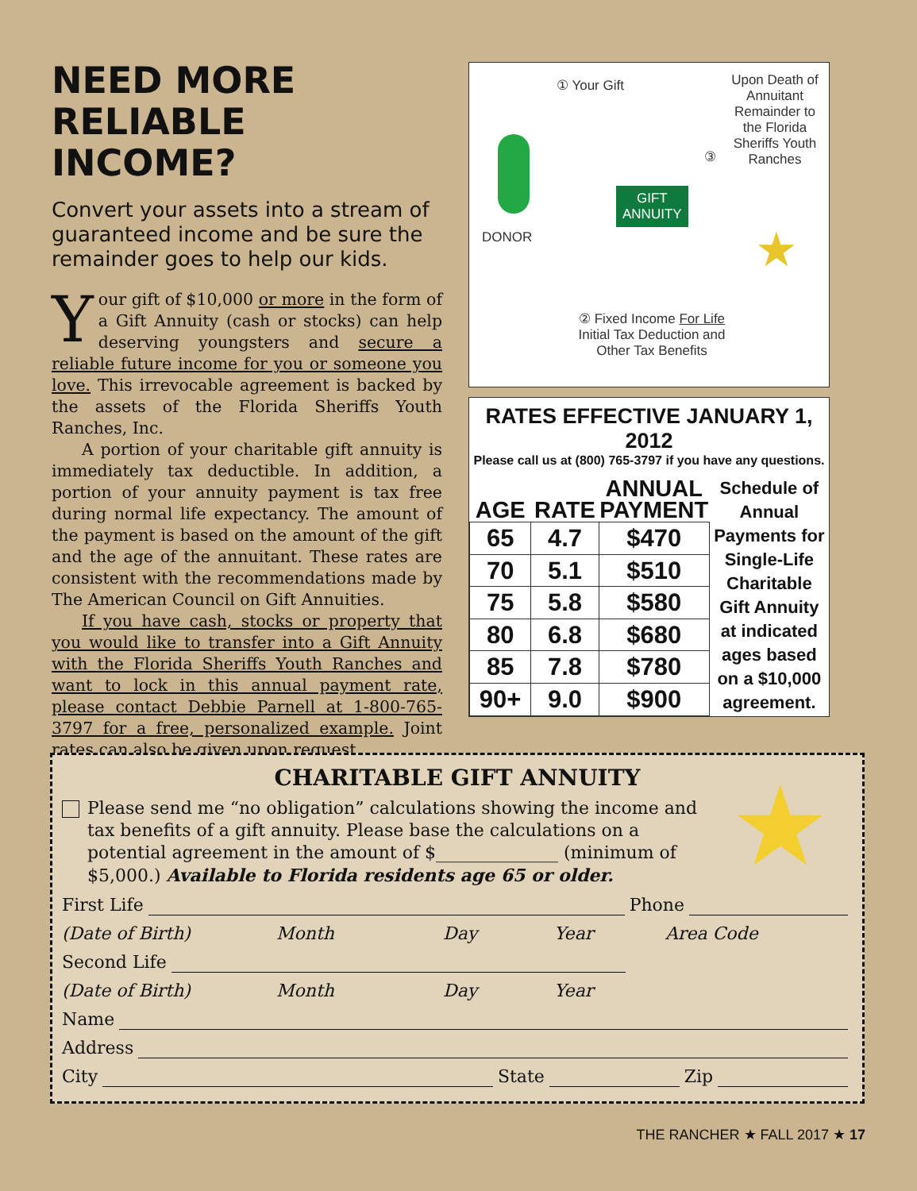NEED MORE RELIABLE INCOME?
Convert your assets into a stream of guaranteed income and be sure the remainder goes to help our kids.
Your gift of $10,000 or more in the form of a Gift Annuity (cash or stocks) can help deserving youngsters and secure a reliable future income for you or someone you love. This irrevocable agreement is backed by the assets of the Florida Sheriffs Youth Ranches, Inc.
A portion of your charitable gift annuity is immediately tax deductible. In addition, a portion of your annuity payment is tax free during normal life expectancy. The amount of the payment is based on the amount of the gift and the age of the annuitant. These rates are consistent with the recommendations made by The American Council on Gift Annuities.
If you have cash, stocks or property that you would like to transfer into a Gift Annuity with the Florida Sheriffs Youth Ranches and want to lock in this annual payment rate, please contact Debbie Parnell at 1-800-765-3797 for a free, personalized example. Joint rates can also be given upon request.
① Your Gift
Upon Death of Annuitant Remainder to the Florida Sheriffs Youth Ranches
③
DONOR
GIFT
ANNUITY
★
② Fixed Income For Life
Initial Tax Deduction and Other Tax Benefits
RATES EFFECTIVE JANUARY 1, 2012
Please call us at (800) 765-3797 if you have any questions.
| AGE | RATE | ANNUAL PAYMENT | Schedule of Annual Payments for Single-Life Charitable Gift Annuity at indicated ages based on a $10,000 agreement. |
| 65 | 4.7 | $470 | |
| 70 | 5.1 | $510 | |
| 75 | 5.8 | $580 | |
| 80 | 6.8 | $680 | |
| 85 | 7.8 | $780 | |
| 90+ | 9.0 | $900 | |
CHARITABLE GIFT ANNUITY
★
Please send me “no obligation” calculations showing the income and tax benefits of a gift annuity. Please base the calculations on a potential agreement in the amount of $______________ (minimum of $5,000.) Available to Florida residents age 65 or older.
First Life Phone
(Date of Birth) Month Day Year Area Code
Second Life
(Date of Birth) Month Day Year
Name
Address
City State Zip
THE RANCHER ★ FALL 2017 ★ 17